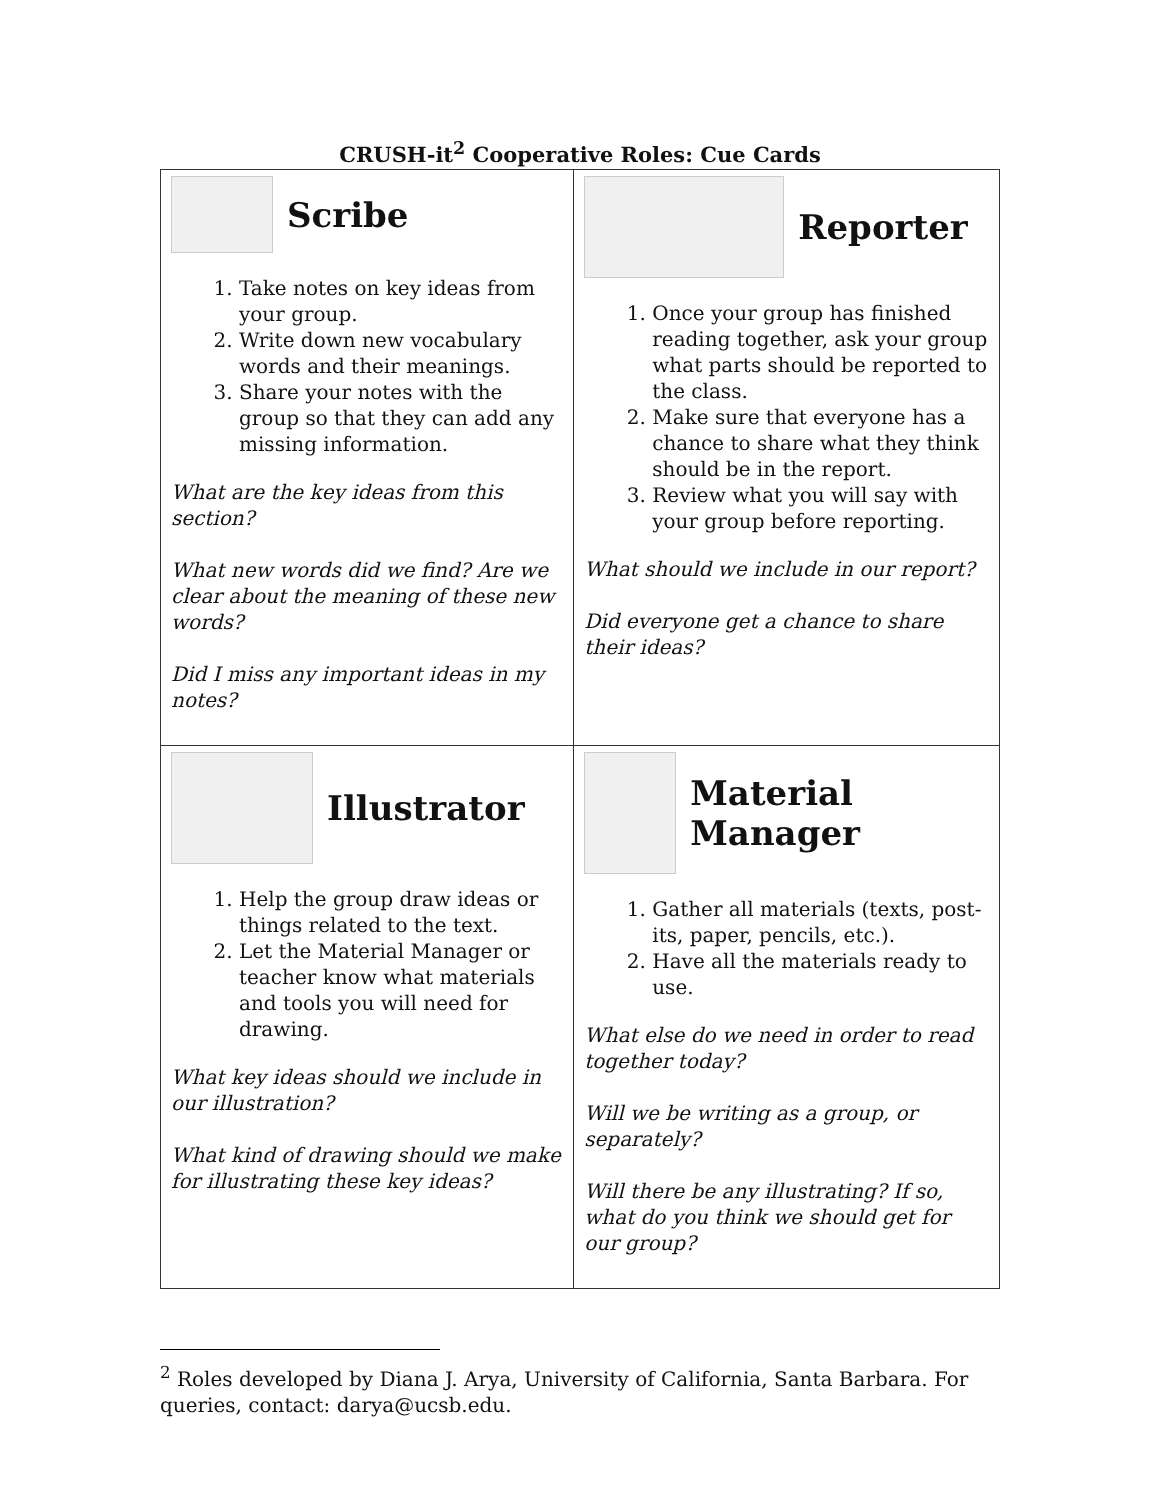CRUSH-it<sup>2</sup> Cooperative Roles: Cue Cards
| Scribe 1. Take notes on key ideas from your group. 2. Write down new vocabulary words and their meanings. 3. Share your notes with the group so that they can add any missing information. What are the key ideas from this section? What new words did we find? Are we clear about the meaning of these new words? Did I miss any important ideas in my notes? | Reporter 1. Once your group has finished reading together, ask your group what parts should be reported to the class. 2. Make sure that everyone has a chance to share what they think should be in the report. 3. Review what you will say with your group before reporting. What should we include in our report? Did everyone get a chance to share their ideas? |
| Illustrator 1. Help the group draw ideas or things related to the text. 2. Let the Material Manager or teacher know what materials and tools you will need for drawing. What key ideas should we include in our illustration? What kind of drawing should we make for illustrating these key ideas? | Material Manager 1. Gather all materials (texts, post-its, paper, pencils, etc.). 2. Have all the materials ready to use. What else do we need in order to read together today? Will we be writing as a group, or separately? Will there be any illustrating? If so, what do you think we should get for our group? |
<sup>2</sup> Roles developed by Diana J. Arya, University of California, Santa Barbara. For queries, contact: darya@ucsb.edu.